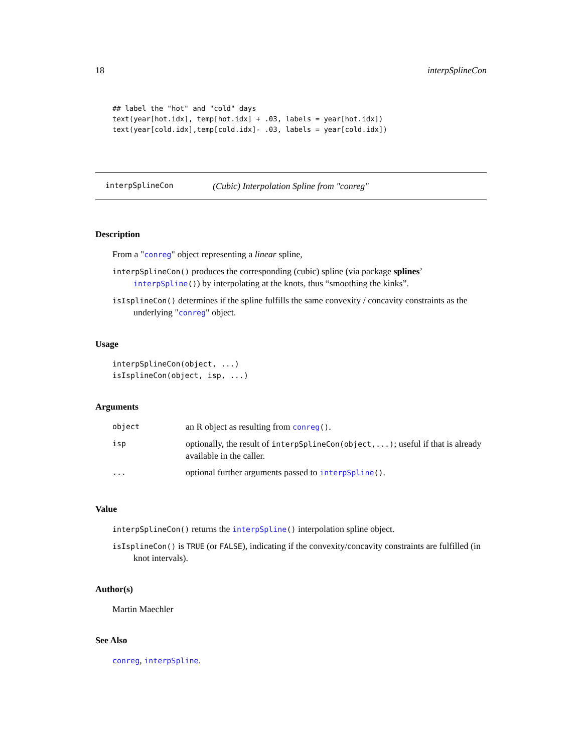18 interpSplineCon
## label the "hot" and "cold" days
text(year[hot.idx], temp[hot.idx] + .03, labels = year[hot.idx])
text(year[cold.idx],temp[cold.idx]- .03, labels = year[cold.idx])
interpSplineCon (Cubic) Interpolation Spline from "conreg"
Description
From a "conreg" object representing a linear spline,
interpSplineCon() produces the corresponding (cubic) spline (via package splines’ interpSpline()) by interpolating at the knots, thus “smoothing the kinks”.
isIsplineCon() determines if the spline fulfills the same convexity / concavity constraints as the underlying "conreg" object.
Usage
interpSplineCon(object, ...)
isIsplineCon(object, isp, ...)
Arguments
| object | an R object as resulting from conreg () . |
| isp | optionally, the result of interpSplineCon(object,...) ; useful if that is already available in the caller. |
| ... | optional further arguments passed to interpSpline () . |
Value
interpSplineCon() returns the interpSpline() interpolation spline object.
isIsplineCon() is TRUE (or FALSE), indicating if the convexity/concavity constraints are fulfilled (in knot intervals).
Author(s)
Martin Maechler
See Also
conreg, interpSpline.